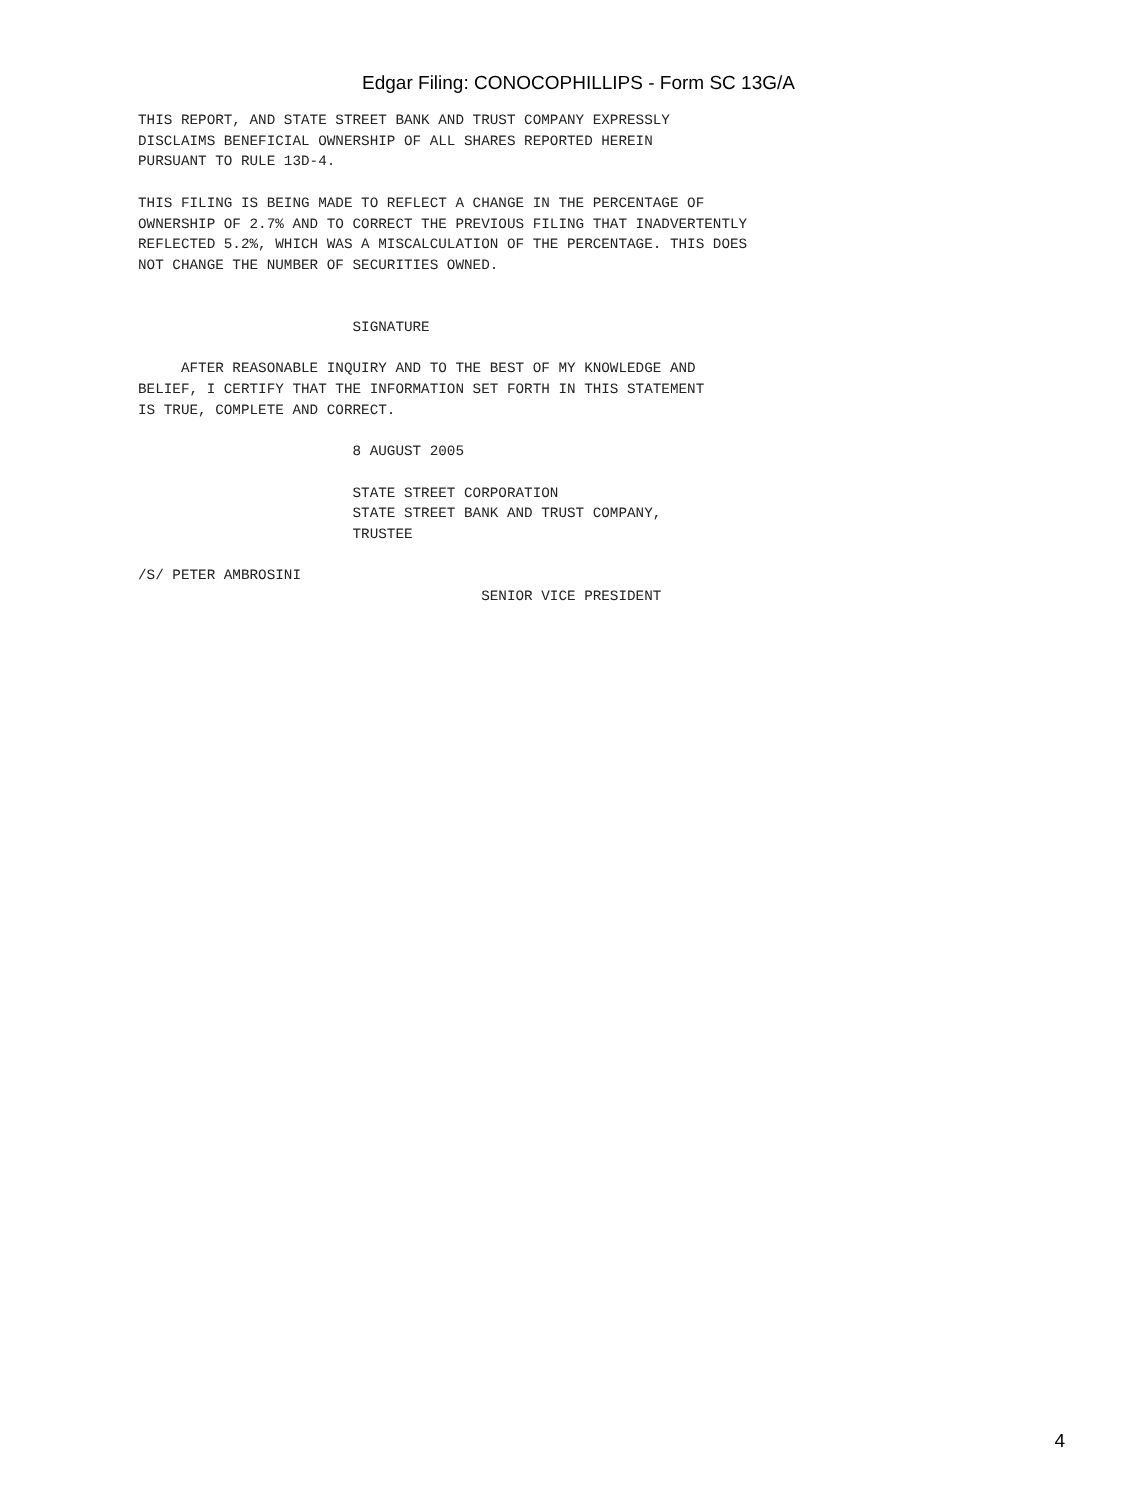Edgar Filing: CONOCOPHILLIPS - Form SC 13G/A
THIS REPORT, AND STATE STREET BANK AND TRUST COMPANY EXPRESSLY
DISCLAIMS BENEFICIAL OWNERSHIP OF ALL SHARES REPORTED HEREIN
PURSUANT TO RULE 13D-4.

THIS FILING IS BEING MADE TO REFLECT A CHANGE IN THE PERCENTAGE OF
OWNERSHIP OF 2.7% AND TO CORRECT THE PREVIOUS FILING THAT INADVERTENTLY
REFLECTED 5.2%, WHICH WAS A MISCALCULATION OF THE PERCENTAGE. THIS DOES
NOT CHANGE THE NUMBER OF SECURITIES OWNED.


                         SIGNATURE

     AFTER REASONABLE INQUIRY AND TO THE BEST OF MY KNOWLEDGE AND
BELIEF, I CERTIFY THAT THE INFORMATION SET FORTH IN THIS STATEMENT
IS TRUE, COMPLETE AND CORRECT.

                         8 AUGUST 2005

                         STATE STREET CORPORATION
                         STATE STREET BANK AND TRUST COMPANY,
                         TRUSTEE

/S/ PETER AMBROSINI
                                        SENIOR VICE PRESIDENT
4